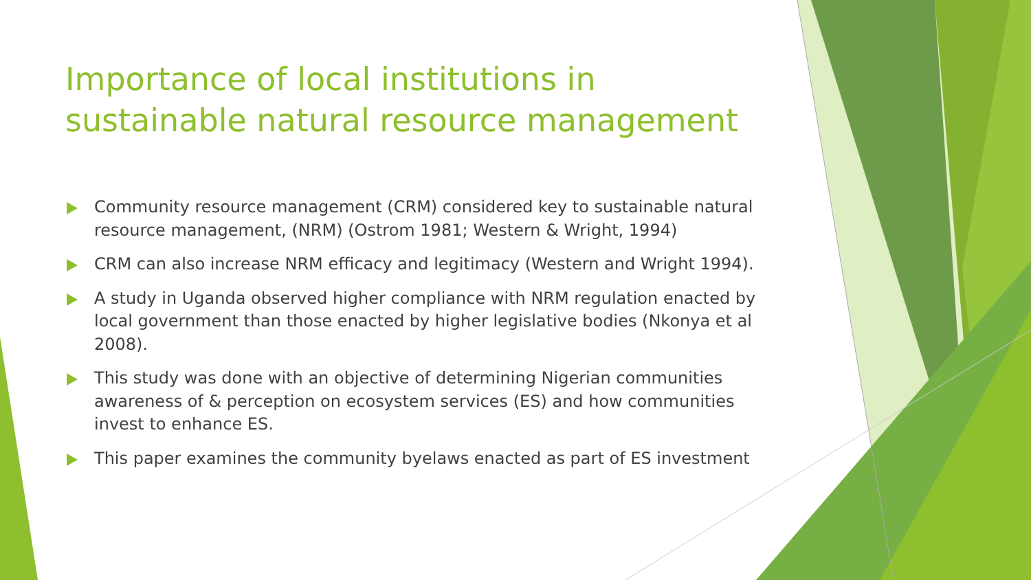Importance of local institutions in sustainable natural resource management
Community resource management (CRM) considered key to sustainable natural resource management, (NRM) (Ostrom 1981; Western & Wright, 1994)
CRM can also increase NRM efficacy and legitimacy (Western and Wright 1994).
A study in Uganda observed higher compliance with NRM regulation enacted by local government than those enacted by higher legislative bodies (Nkonya et al 2008).
This study was done with an objective of determining Nigerian communities awareness of & perception on ecosystem services (ES) and how communities invest to enhance ES.
This paper examines the community byelaws enacted as part of ES investment